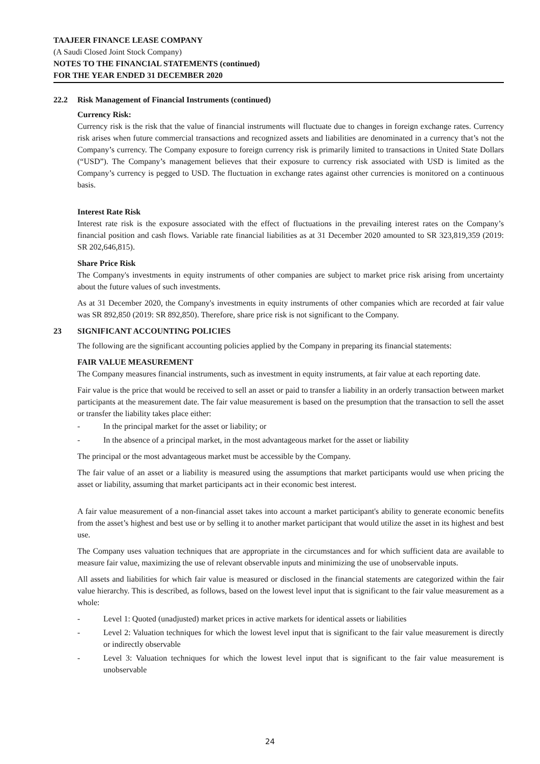TAAJEER FINANCE LEASE COMPANY
(A Saudi Closed Joint Stock Company)
NOTES TO THE FINANCIAL STATEMENTS (continued)
FOR THE YEAR ENDED 31 DECEMBER 2020
22.2 Risk Management of Financial Instruments (continued)
Currency Risk:
Currency risk is the risk that the value of financial instruments will fluctuate due to changes in foreign exchange rates. Currency risk arises when future commercial transactions and recognized assets and liabilities are denominated in a currency that’s not the Company’s currency. The Company exposure to foreign currency risk is primarily limited to transactions in United State Dollars (“USD”). The Company’s management believes that their exposure to currency risk associated with USD is limited as the Company’s currency is pegged to USD. The fluctuation in exchange rates against other currencies is monitored on a continuous basis.
Interest Rate Risk
Interest rate risk is the exposure associated with the effect of fluctuations in the prevailing interest rates on the Company’s financial position and cash flows. Variable rate financial liabilities as at 31 December 2020 amounted to SR 323,819,359 (2019: SR 202,646,815).
Share Price Risk
The Company's investments in equity instruments of other companies are subject to market price risk arising from uncertainty about the future values of such investments.
As at 31 December 2020, the Company's investments in equity instruments of other companies which are recorded at fair value was SR 892,850 (2019: SR 892,850). Therefore, share price risk is not significant to the Company.
23 SIGNIFICANT ACCOUNTING POLICIES
The following are the significant accounting policies applied by the Company in preparing its financial statements:
FAIR VALUE MEASUREMENT
The Company measures financial instruments, such as investment in equity instruments, at fair value at each reporting date.
Fair value is the price that would be received to sell an asset or paid to transfer a liability in an orderly transaction between market participants at the measurement date. The fair value measurement is based on the presumption that the transaction to sell the asset or transfer the liability takes place either:
- In the principal market for the asset or liability; or
- In the absence of a principal market, in the most advantageous market for the asset or liability
The principal or the most advantageous market must be accessible by the Company.
The fair value of an asset or a liability is measured using the assumptions that market participants would use when pricing the asset or liability, assuming that market participants act in their economic best interest.
A fair value measurement of a non-financial asset takes into account a market participant's ability to generate economic benefits from the asset’s highest and best use or by selling it to another market participant that would utilize the asset in its highest and best use.
The Company uses valuation techniques that are appropriate in the circumstances and for which sufficient data are available to measure fair value, maximizing the use of relevant observable inputs and minimizing the use of unobservable inputs.
All assets and liabilities for which fair value is measured or disclosed in the financial statements are categorized within the fair value hierarchy. This is described, as follows, based on the lowest level input that is significant to the fair value measurement as a whole:
- Level 1: Quoted (unadjusted) market prices in active markets for identical assets or liabilities
- Level 2: Valuation techniques for which the lowest level input that is significant to the fair value measurement is directly or indirectly observable
- Level 3: Valuation techniques for which the lowest level input that is significant to the fair value measurement is unobservable
24